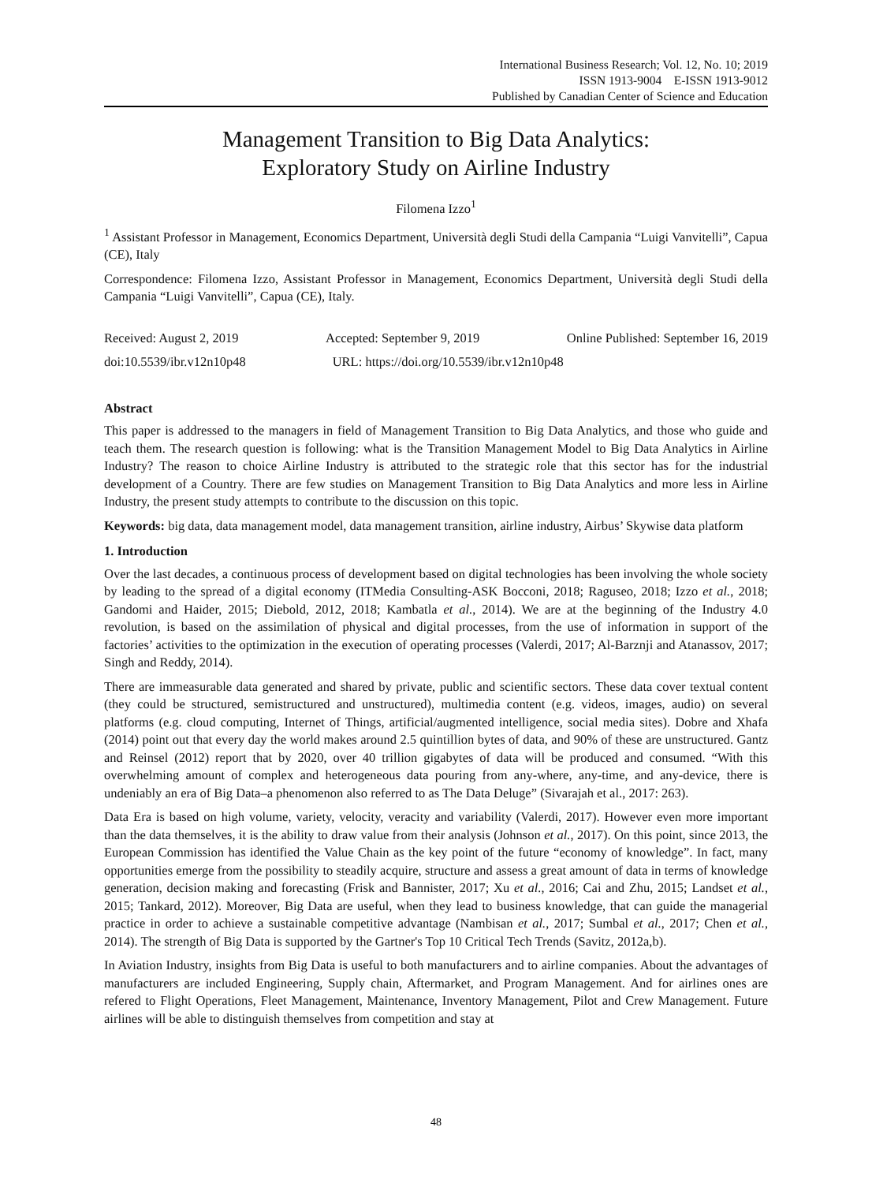International Business Research; Vol. 12, No. 10; 2019
ISSN 1913-9004 E-ISSN 1913-9012
Published by Canadian Center of Science and Education
Management Transition to Big Data Analytics:
Exploratory Study on Airline Industry
Filomena Izzo<sup>1</sup>
<sup>1</sup> Assistant Professor in Management, Economics Department, Università degli Studi della Campania “Luigi Vanvitelli”, Capua (CE), Italy
Correspondence: Filomena Izzo, Assistant Professor in Management, Economics Department, Università degli Studi della Campania “Luigi Vanvitelli”, Capua (CE), Italy.
Received: August 2, 2019 Accepted: September 9, 2019 Online Published: September 16, 2019
doi:10.5539/ibr.v12n10p48 URL: https://doi.org/10.5539/ibr.v12n10p48
Abstract
This paper is addressed to the managers in field of Management Transition to Big Data Analytics, and those who guide and teach them. The research question is following: what is the Transition Management Model to Big Data Analytics in Airline Industry? The reason to choice Airline Industry is attributed to the strategic role that this sector has for the industrial development of a Country. There are few studies on Management Transition to Big Data Analytics and more less in Airline Industry, the present study attempts to contribute to the discussion on this topic.
Keywords: big data, data management model, data management transition, airline industry, Airbus’ Skywise data platform
1. Introduction
Over the last decades, a continuous process of development based on digital technologies has been involving the whole society by leading to the spread of a digital economy (ITMedia Consulting-ASK Bocconi, 2018; Raguseo, 2018; Izzo et al., 2018; Gandomi and Haider, 2015; Diebold, 2012, 2018; Kambatla et al., 2014). We are at the beginning of the Industry 4.0 revolution, is based on the assimilation of physical and digital processes, from the use of information in support of the factories’ activities to the optimization in the execution of operating processes (Valerdi, 2017; Al-Barznji and Atanassov, 2017; Singh and Reddy, 2014).
There are immeasurable data generated and shared by private, public and scientific sectors. These data cover textual content (they could be structured, semistructured and unstructured), multimedia content (e.g. videos, images, audio) on several platforms (e.g. cloud computing, Internet of Things, artificial/augmented intelligence, social media sites). Dobre and Xhafa (2014) point out that every day the world makes around 2.5 quintillion bytes of data, and 90% of these are unstructured. Gantz and Reinsel (2012) report that by 2020, over 40 trillion gigabytes of data will be produced and consumed. “With this overwhelming amount of complex and heterogeneous data pouring from any-where, any-time, and any-device, there is undeniably an era of Big Data–a phenomenon also referred to as The Data Deluge” (Sivarajah et al., 2017: 263).
Data Era is based on high volume, variety, velocity, veracity and variability (Valerdi, 2017). However even more important than the data themselves, it is the ability to draw value from their analysis (Johnson et al., 2017). On this point, since 2013, the European Commission has identified the Value Chain as the key point of the future “economy of knowledge”. In fact, many opportunities emerge from the possibility to steadily acquire, structure and assess a great amount of data in terms of knowledge generation, decision making and forecasting (Frisk and Bannister, 2017; Xu et al., 2016; Cai and Zhu, 2015; Landset et al., 2015; Tankard, 2012). Moreover, Big Data are useful, when they lead to business knowledge, that can guide the managerial practice in order to achieve a sustainable competitive advantage (Nambisan et al., 2017; Sumbal et al., 2017; Chen et al., 2014). The strength of Big Data is supported by the Gartner's Top 10 Critical Tech Trends (Savitz, 2012a,b).
In Aviation Industry, insights from Big Data is useful to both manufacturers and to airline companies. About the advantages of manufacturers are included Engineering, Supply chain, Aftermarket, and Program Management. And for airlines ones are refered to Flight Operations, Fleet Management, Maintenance, Inventory Management, Pilot and Crew Management. Future airlines will be able to distinguish themselves from competition and stay at
48